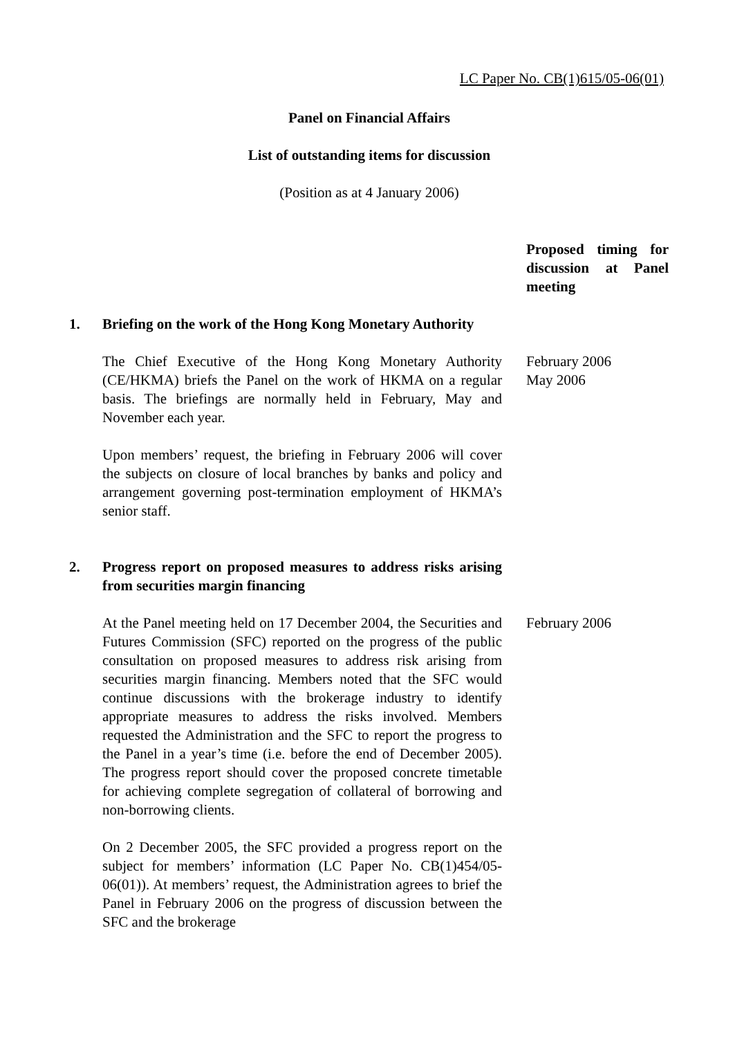LC Paper No. CB(1)615/05-06(01)
Panel on Financial Affairs
List of outstanding items for discussion
(Position as at 4 January 2006)
Proposed timing for discussion at Panel meeting
1. Briefing on the work of the Hong Kong Monetary Authority
The Chief Executive of the Hong Kong Monetary Authority (CE/HKMA) briefs the Panel on the work of HKMA on a regular basis. The briefings are normally held in February, May and November each year.
February 2006
May 2006
Upon members’ request, the briefing in February 2006 will cover the subjects on closure of local branches by banks and policy and arrangement governing post-termination employment of HKMA’s senior staff.
2. Progress report on proposed measures to address risks arising from securities margin financing
At the Panel meeting held on 17 December 2004, the Securities and Futures Commission (SFC) reported on the progress of the public consultation on proposed measures to address risk arising from securities margin financing. Members noted that the SFC would continue discussions with the brokerage industry to identify appropriate measures to address the risks involved. Members requested the Administration and the SFC to report the progress to the Panel in a year’s time (i.e. before the end of December 2005). The progress report should cover the proposed concrete timetable for achieving complete segregation of collateral of borrowing and non-borrowing clients.
February 2006
On 2 December 2005, the SFC provided a progress report on the subject for members’ information (LC Paper No. CB(1)454/05-06(01)). At members’ request, the Administration agrees to brief the Panel in February 2006 on the progress of discussion between the SFC and the brokerage